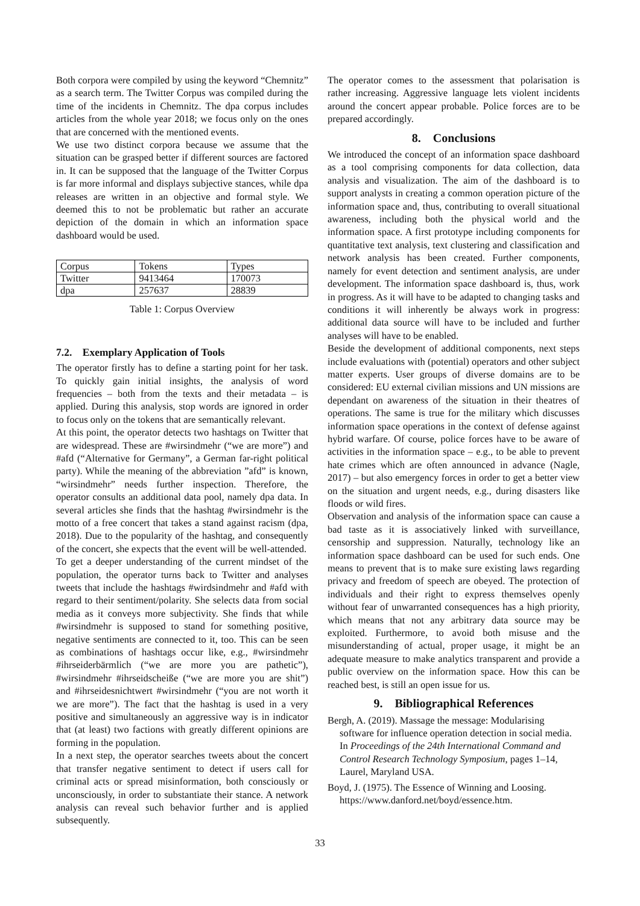Both corpora were compiled by using the keyword “Chemnitz” as a search term. The Twitter Corpus was compiled during the time of the incidents in Chemnitz. The dpa corpus includes articles from the whole year 2018; we focus only on the ones that are concerned with the mentioned events.
We use two distinct corpora because we assume that the situation can be grasped better if different sources are factored in. It can be supposed that the language of the Twitter Corpus is far more informal and displays subjective stances, while dpa releases are written in an objective and formal style. We deemed this to not be problematic but rather an accurate depiction of the domain in which an information space dashboard would be used.
| Corpus | Tokens | Types |
| Twitter | 9413464 | 170073 |
| dpa | 257637 | 28839 |
Table 1: Corpus Overview
7.2. Exemplary Application of Tools
The operator firstly has to define a starting point for her task. To quickly gain initial insights, the analysis of word frequencies – both from the texts and their metadata – is applied. During this analysis, stop words are ignored in order to focus only on the tokens that are semantically relevant.
At this point, the operator detects two hashtags on Twitter that are widespread. These are #wirsindmehr (“we are more”) and #afd (“Alternative for Germany”, a German far-right political party). While the meaning of the abbreviation ”afd” is known, “wirsindmehr” needs further inspection. Therefore, the operator consults an additional data pool, namely dpa data. In several articles she finds that the hashtag #wirsindmehr is the motto of a free concert that takes a stand against racism (dpa, 2018). Due to the popularity of the hashtag, and consequently of the concert, she expects that the event will be well-attended.
To get a deeper understanding of the current mindset of the population, the operator turns back to Twitter and analyses tweets that include the hashtags #wirdsindmehr and #afd with regard to their sentiment/polarity. She selects data from social media as it conveys more subjectivity. She finds that while #wirsindmehr is supposed to stand for something positive, negative sentiments are connected to it, too. This can be seen as combinations of hashtags occur like, e.g., #wirsindmehr #ihrseiderbärmlich (“we are more you are pathetic”), #wirsindmehr #ihrseidscheiße (“we are more you are shit”) and #ihrseidesnichtwert #wirsindmehr (“you are not worth it we are more”). The fact that the hashtag is used in a very positive and simultaneously an aggressive way is in indicator that (at least) two factions with greatly different opinions are forming in the population.
In a next step, the operator searches tweets about the concert that transfer negative sentiment to detect if users call for criminal acts or spread misinformation, both consciously or unconsciously, in order to substantiate their stance. A network analysis can reveal such behavior further and is applied subsequently.
The operator comes to the assessment that polarisation is rather increasing. Aggressive language lets violent incidents around the concert appear probable. Police forces are to be prepared accordingly.
8. Conclusions
We introduced the concept of an information space dashboard as a tool comprising components for data collection, data analysis and visualization. The aim of the dashboard is to support analysts in creating a common operation picture of the information space and, thus, contributing to overall situational awareness, including both the physical world and the information space. A first prototype including components for quantitative text analysis, text clustering and classification and network analysis has been created. Further components, namely for event detection and sentiment analysis, are under development. The information space dashboard is, thus, work in progress. As it will have to be adapted to changing tasks and conditions it will inherently be always work in progress: additional data source will have to be included and further analyses will have to be enabled.
Beside the development of additional components, next steps include evaluations with (potential) operators and other subject matter experts. User groups of diverse domains are to be considered: EU external civilian missions and UN missions are dependant on awareness of the situation in their theatres of operations. The same is true for the military which discusses information space operations in the context of defense against hybrid warfare. Of course, police forces have to be aware of activities in the information space – e.g., to be able to prevent hate crimes which are often announced in advance (Nagle, 2017) – but also emergency forces in order to get a better view on the situation and urgent needs, e.g., during disasters like floods or wild fires.
Observation and analysis of the information space can cause a bad taste as it is associatively linked with surveillance, censorship and suppression. Naturally, technology like an information space dashboard can be used for such ends. One means to prevent that is to make sure existing laws regarding privacy and freedom of speech are obeyed. The protection of individuals and their right to express themselves openly without fear of unwarranted consequences has a high priority, which means that not any arbitrary data source may be exploited. Furthermore, to avoid both misuse and the misunderstanding of actual, proper usage, it might be an adequate measure to make analytics transparent and provide a public overview on the information space. How this can be reached best, is still an open issue for us.
9. Bibliographical References
Bergh, A. (2019). Massage the message: Modularising software for influence operation detection in social media. In Proceedings of the 24th International Command and Control Research Technology Symposium, pages 1–14, Laurel, Maryland USA.
Boyd, J. (1975). The Essence of Winning and Loosing. https://www.danford.net/boyd/essence.htm.
33